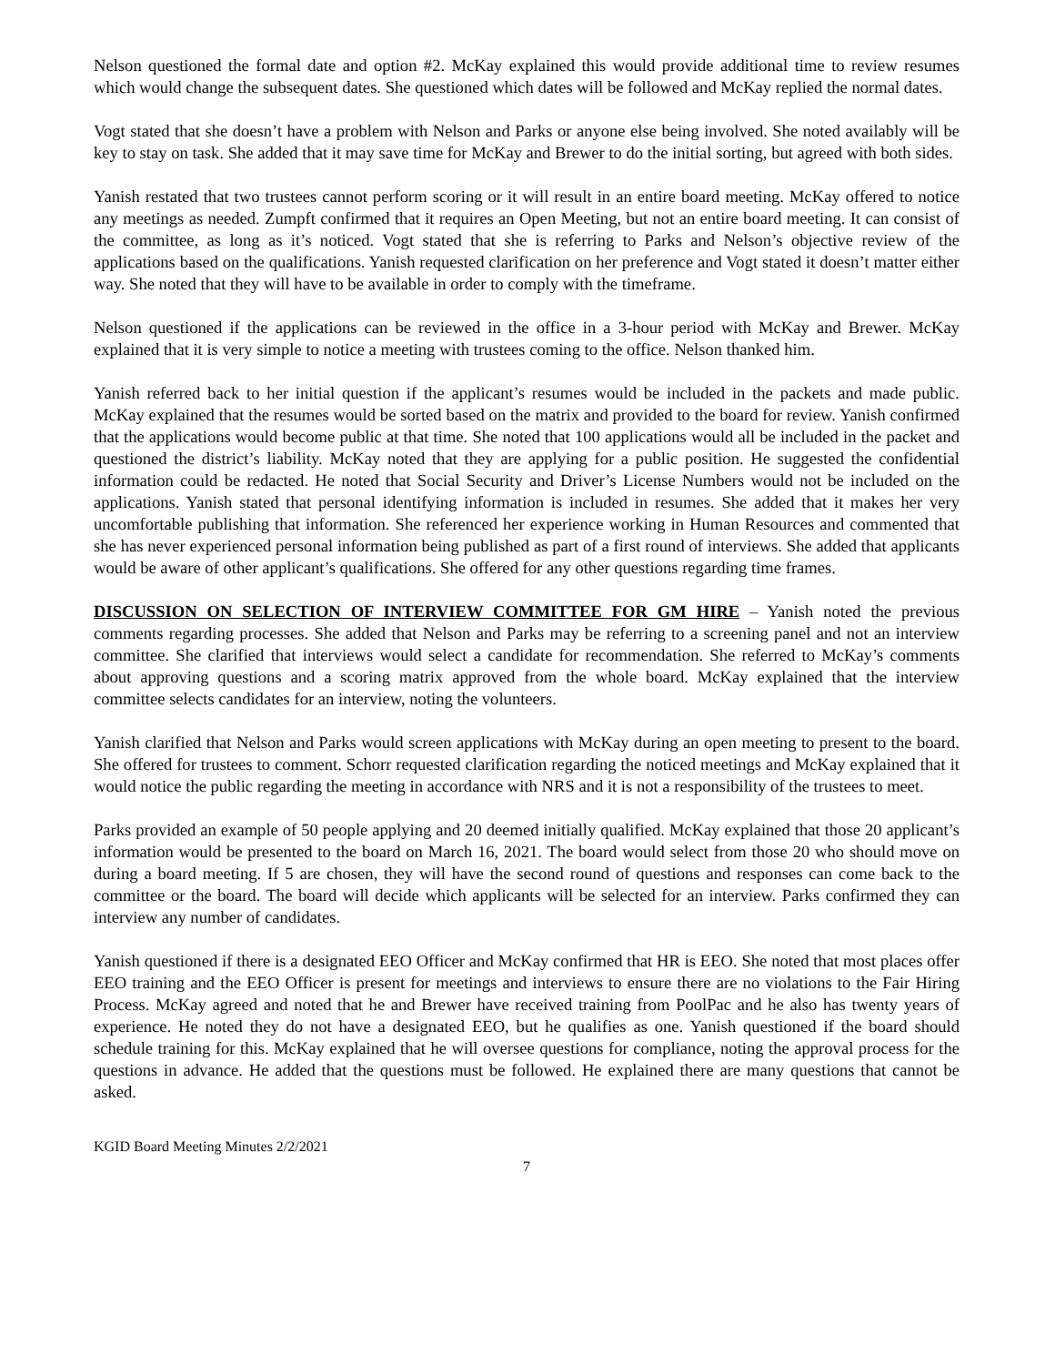Nelson questioned the formal date and option #2. McKay explained this would provide additional time to review resumes which would change the subsequent dates. She questioned which dates will be followed and McKay replied the normal dates.
Vogt stated that she doesn’t have a problem with Nelson and Parks or anyone else being involved. She noted availably will be key to stay on task. She added that it may save time for McKay and Brewer to do the initial sorting, but agreed with both sides.
Yanish restated that two trustees cannot perform scoring or it will result in an entire board meeting. McKay offered to notice any meetings as needed. Zumpft confirmed that it requires an Open Meeting, but not an entire board meeting. It can consist of the committee, as long as it’s noticed. Vogt stated that she is referring to Parks and Nelson’s objective review of the applications based on the qualifications. Yanish requested clarification on her preference and Vogt stated it doesn’t matter either way. She noted that they will have to be available in order to comply with the timeframe.
Nelson questioned if the applications can be reviewed in the office in a 3-hour period with McKay and Brewer. McKay explained that it is very simple to notice a meeting with trustees coming to the office. Nelson thanked him.
Yanish referred back to her initial question if the applicant’s resumes would be included in the packets and made public. McKay explained that the resumes would be sorted based on the matrix and provided to the board for review. Yanish confirmed that the applications would become public at that time. She noted that 100 applications would all be included in the packet and questioned the district’s liability. McKay noted that they are applying for a public position. He suggested the confidential information could be redacted. He noted that Social Security and Driver’s License Numbers would not be included on the applications. Yanish stated that personal identifying information is included in resumes. She added that it makes her very uncomfortable publishing that information. She referenced her experience working in Human Resources and commented that she has never experienced personal information being published as part of a first round of interviews. She added that applicants would be aware of other applicant’s qualifications. She offered for any other questions regarding time frames.
DISCUSSION ON SELECTION OF INTERVIEW COMMITTEE FOR GM HIRE – Yanish noted the previous comments regarding processes. She added that Nelson and Parks may be referring to a screening panel and not an interview committee. She clarified that interviews would select a candidate for recommendation. She referred to McKay’s comments about approving questions and a scoring matrix approved from the whole board. McKay explained that the interview committee selects candidates for an interview, noting the volunteers.
Yanish clarified that Nelson and Parks would screen applications with McKay during an open meeting to present to the board. She offered for trustees to comment. Schorr requested clarification regarding the noticed meetings and McKay explained that it would notice the public regarding the meeting in accordance with NRS and it is not a responsibility of the trustees to meet.
Parks provided an example of 50 people applying and 20 deemed initially qualified. McKay explained that those 20 applicant’s information would be presented to the board on March 16, 2021. The board would select from those 20 who should move on during a board meeting. If 5 are chosen, they will have the second round of questions and responses can come back to the committee or the board. The board will decide which applicants will be selected for an interview. Parks confirmed they can interview any number of candidates.
Yanish questioned if there is a designated EEO Officer and McKay confirmed that HR is EEO. She noted that most places offer EEO training and the EEO Officer is present for meetings and interviews to ensure there are no violations to the Fair Hiring Process. McKay agreed and noted that he and Brewer have received training from PoolPac and he also has twenty years of experience. He noted they do not have a designated EEO, but he qualifies as one. Yanish questioned if the board should schedule training for this. McKay explained that he will oversee questions for compliance, noting the approval process for the questions in advance. He added that the questions must be followed. He explained there are many questions that cannot be asked.
KGID Board Meeting Minutes 2/2/2021
7